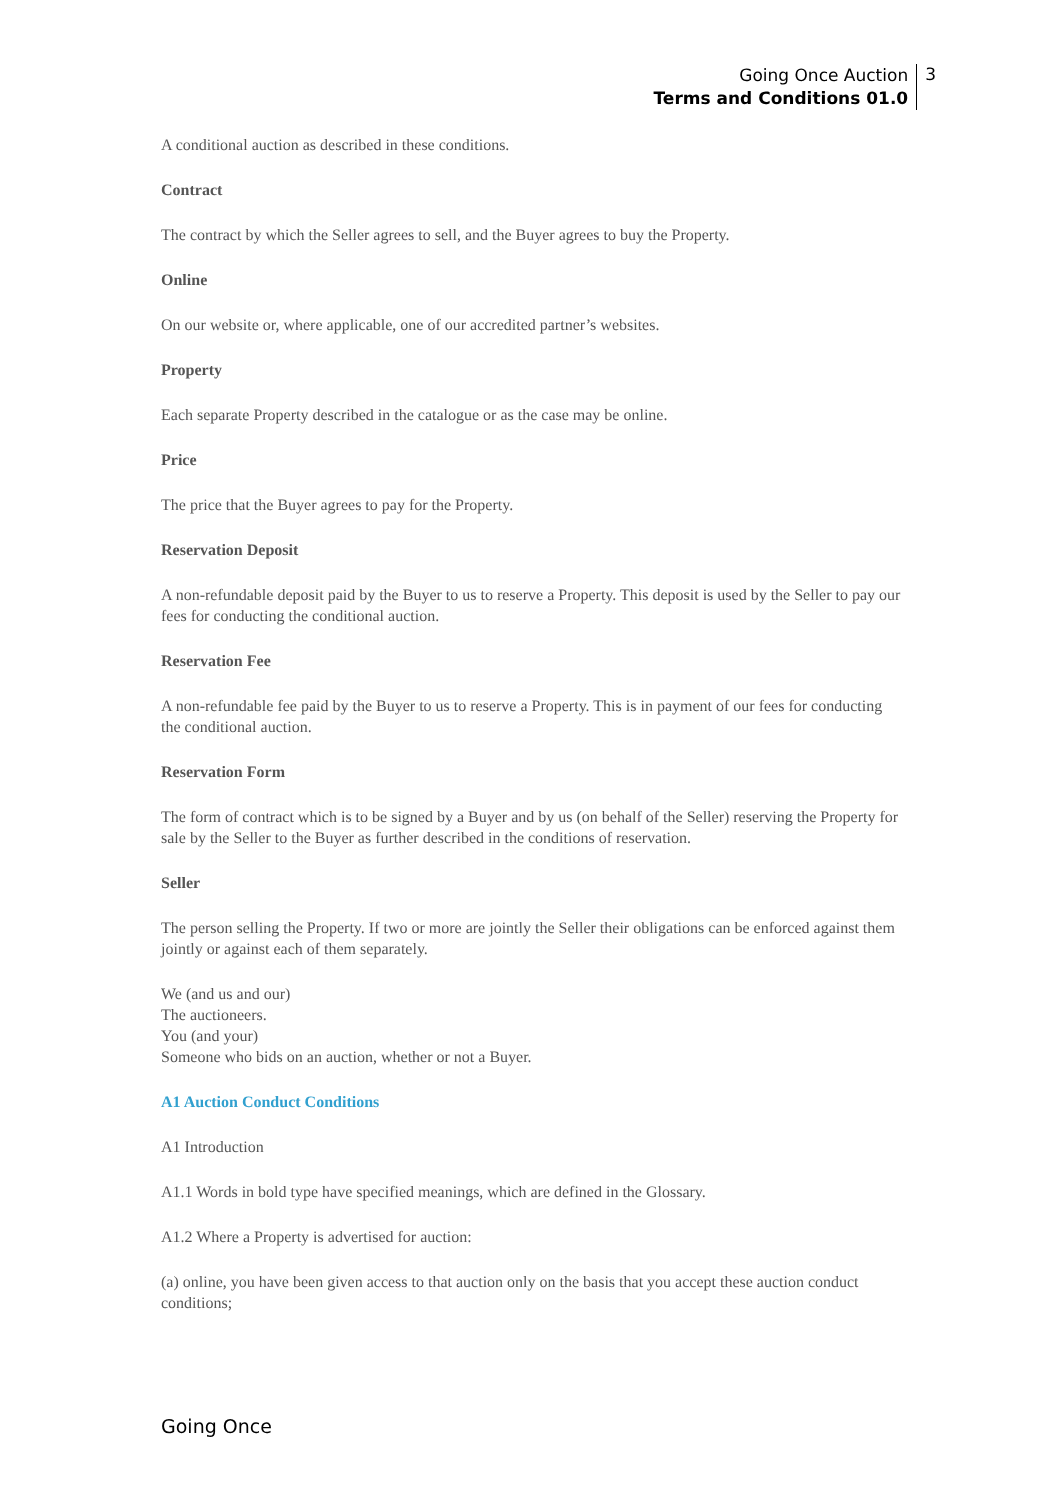Going Once Auction
Terms and Conditions 01.0
3
A conditional auction as described in these conditions.
Contract
The contract by which the Seller agrees to sell, and the Buyer agrees to buy the Property.
Online
On our website or, where applicable, one of our accredited partner’s websites.
Property
Each separate Property described in the catalogue or as the case may be online.
Price
The price that the Buyer agrees to pay for the Property.
Reservation Deposit
A non-refundable deposit paid by the Buyer to us to reserve a Property. This deposit is used by the Seller to pay our fees for conducting the conditional auction.
Reservation Fee
A non-refundable fee paid by the Buyer to us to reserve a Property. This is in payment of our fees for conducting the conditional auction.
Reservation Form
The form of contract which is to be signed by a Buyer and by us (on behalf of the Seller) reserving the Property for sale by the Seller to the Buyer as further described in the conditions of reservation.
Seller
The person selling the Property. If two or more are jointly the Seller their obligations can be enforced against them jointly or against each of them separately.
We (and us and our)
The auctioneers.
You (and your)
Someone who bids on an auction, whether or not a Buyer.
A1 Auction Conduct Conditions
A1 Introduction
A1.1 Words in bold type have specified meanings, which are defined in the Glossary.
A1.2 Where a Property is advertised for auction:
(a) online, you have been given access to that auction only on the basis that you accept these auction conduct conditions;
Going Once